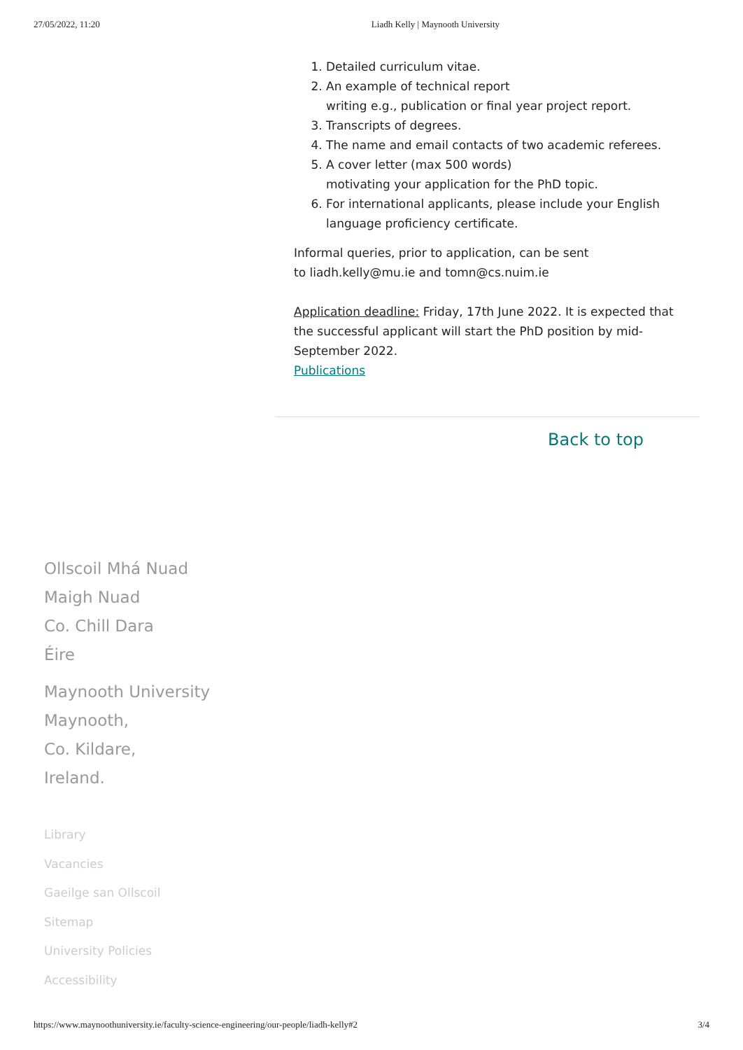27/05/2022, 11:20 Liadh Kelly | Maynooth University
1. Detailed curriculum vitae.
2. An example of technical report
writing e.g., publication or final year project report.
3. Transcripts of degrees.
4. The name and email contacts of two academic referees.
5. A cover letter (max 500 words)
motivating your application for the PhD topic.
6. For international applicants, please include your English language proficiency certificate.
Informal queries, prior to application, can be sent
to liadh.kelly@mu.ie and tomn@cs.nuim.ie
Application deadline: Friday, 17th June 2022. It is expected that the successful applicant will start the PhD position by mid-September 2022.
Publications
Back to top
Ollscoil Mhá Nuad
Maigh Nuad
Co. Chill Dara
Éire
Maynooth University
Maynooth,
Co. Kildare,
Ireland.
Library
Vacancies
Gaeilge san Ollscoil
Sitemap
University Policies
Accessibility
https://www.maynoothuniversity.ie/faculty-science-engineering/our-people/liadh-kelly#2 3/4